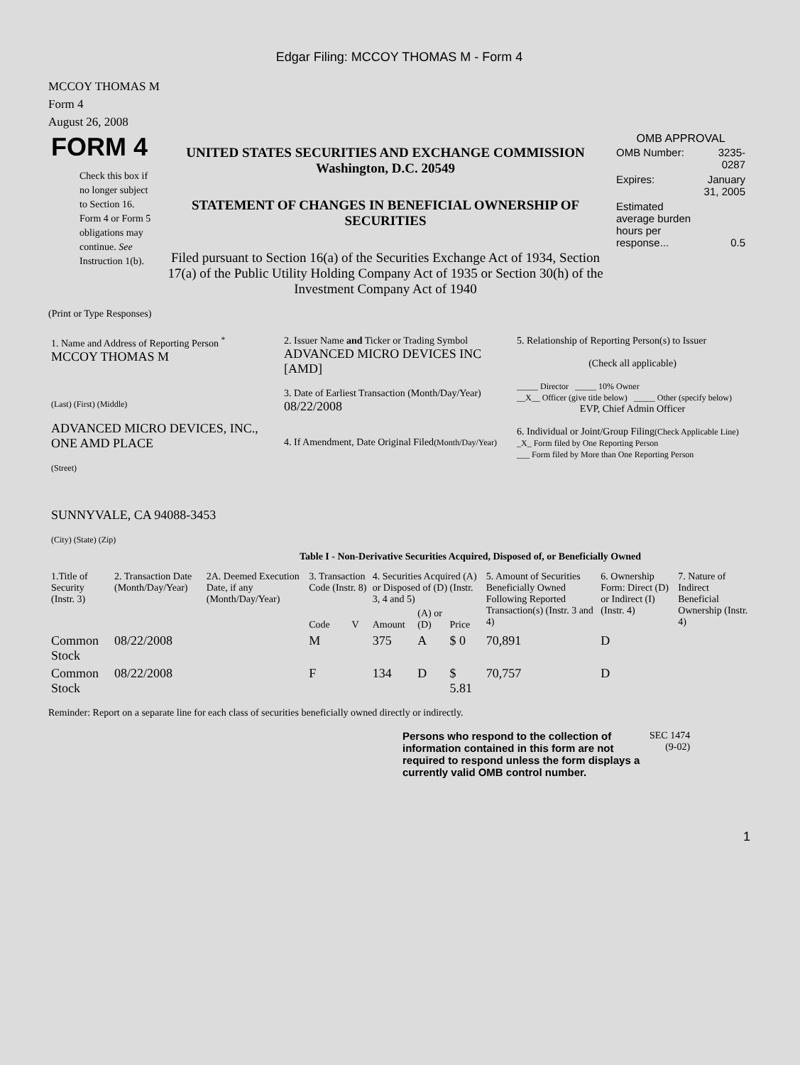Edgar Filing: MCCOY THOMAS M - Form 4
MCCOY THOMAS M
Form 4
August 26, 2008
| FORM 4 Check this box if no longer subject to Section 16. Form 4 or Form 5 obligations may continue. See Instruction 1(b). | UNITED STATES SECURITIES AND EXCHANGE COMMISSION Washington, D.C. 20549 STATEMENT OF CHANGES IN BENEFICIAL OWNERSHIP OF SECURITIES Filed pursuant to Section 16(a) of the Securities Exchange Act of 1934, Section 17(a) of the Public Utility Holding Company Act of 1935 or Section 30(h) of the Investment Company Act of 1940 | OMB APPROVAL / OMB Number: / 3235-0287 / / Expires: / January 31, 2005 / / Estimated average burden hours per response... / 0.5 / |
(Print or Type Responses)
| 1. Name and Address of Reporting Person <sup>*</sup> MCCOY THOMAS M (Last) (First) (Middle) ADVANCED MICRO DEVICES, INC., ONE AMD PLACE (Street) SUNNYVALE, CA 94088-3453 (City) (State) (Zip) | 2. Issuer Name and Ticker or Trading Symbol ADVANCED MICRO DEVICES INC [AMD] 3. Date of Earliest Transaction (Month/Day/Year) 08/22/2008 4. If Amendment, Date Original Filed (Month/Day/Year) | 5. Relationship of Reporting Person(s) to Issuer (Check all applicable) _____ Director _____ 10% Owner __X__ Officer (give title below) _____ Other (specify below) EVP, Chief Admin Officer 6. Individual or Joint/Group Filing (Check Applicable Line) _X_ Form filed by One Reporting Person ___ Form filed by More than One Reporting Person |
Table I - Non-Derivative Securities Acquired, Disposed of, or Beneficially Owned
| 1.Title of Security (Instr. 3) | 2. Transaction Date (Month/Day/Year) | 2A. Deemed Execution Date, if any (Month/Day/Year) | 3. Transaction Code (Instr. 8) | | 4. Securities Acquired (A) or Disposed of (D) (Instr. 3, 4 and 5) | | | 5. Amount of Securities Beneficially Owned Following Reported Transaction(s) (Instr. 3 and 4) | 6. Ownership Form: Direct (D) or Indirect (I) (Instr. 4) | 7. Nature of Indirect Beneficial Ownership (Instr. 4) |
| --- | --- | --- | --- | --- | --- | --- | --- | --- | --- | --- |
| | | | Code | V | Amount | (A) or (D) | Price | | | |
| Common Stock | 08/22/2008 | | M | | 375 | A | $ 0 | 70,891 | D | |
| Common Stock | 08/22/2008 | | F | | 134 | D | $ 5.81 | 70,757 | D | |
Reminder: Report on a separate line for each class of securities beneficially owned directly or indirectly.
| Persons who respond to the collection of information contained in this form are not required to respond unless the form displays a currently valid OMB control number. | SEC 1474 (9-02) |
1